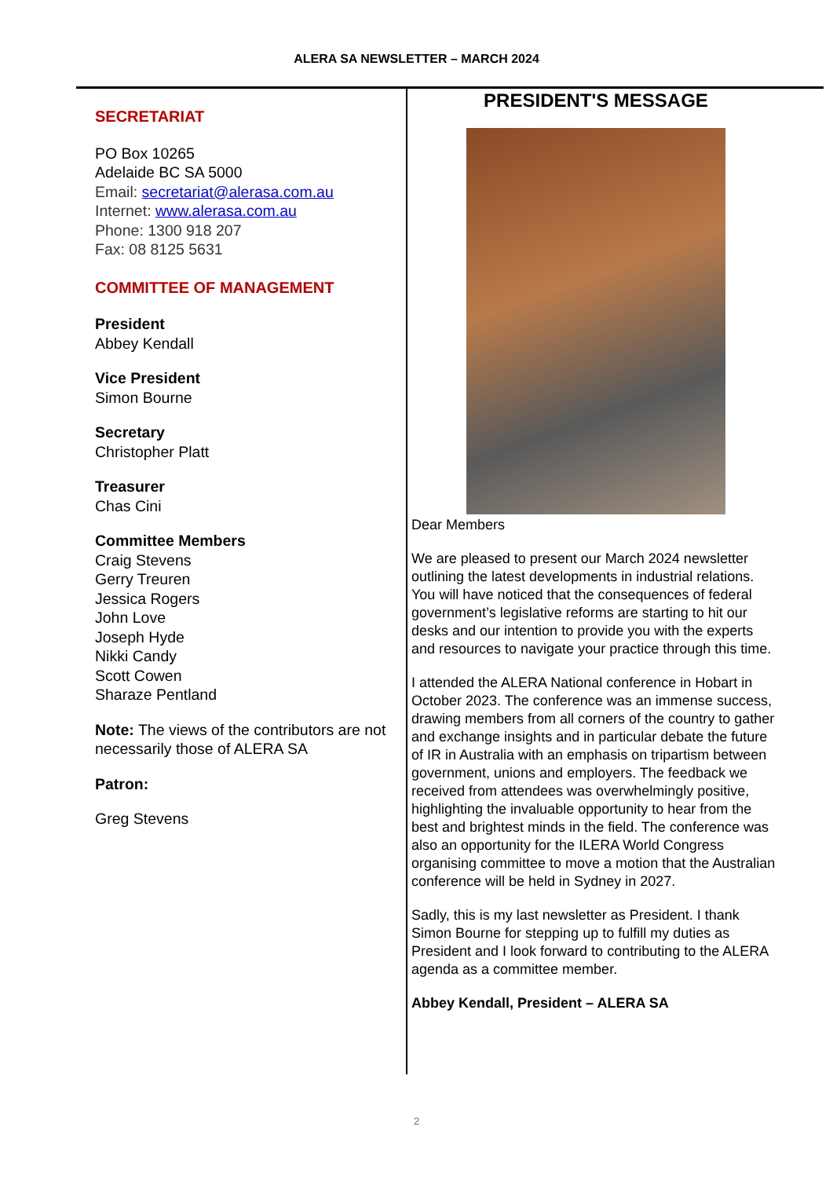ALERA SA NEWSLETTER – MARCH 2024
SECRETARIAT
PO Box 10265
Adelaide BC SA 5000
Email: secretariat@alerasa.com.au
Internet: www.alerasa.com.au
Phone: 1300 918 207
Fax: 08 8125 5631
COMMITTEE OF MANAGEMENT
President
Abbey Kendall
Vice President
Simon Bourne
Secretary
Christopher Platt
Treasurer
Chas Cini
Committee Members
Craig Stevens
Gerry Treuren
Jessica Rogers
John Love
Joseph Hyde
Nikki Candy
Scott Cowen
Sharaze Pentland
Note: The views of the contributors are not necessarily those of ALERA SA
Patron:
Greg Stevens
PRESIDENT'S MESSAGE
Dear Members
We are pleased to present our March 2024 newsletter outlining the latest developments in industrial relations. You will have noticed that the consequences of federal government’s legislative reforms are starting to hit our desks and our intention to provide you with the experts and resources to navigate your practice through this time.
I attended the ALERA National conference in Hobart in October 2023. The conference was an immense success, drawing members from all corners of the country to gather and exchange insights and in particular debate the future of IR in Australia with an emphasis on tripartism between government, unions and employers. The feedback we received from attendees was overwhelmingly positive, highlighting the invaluable opportunity to hear from the best and brightest minds in the field. The conference was also an opportunity for the ILERA World Congress organising committee to move a motion that the Australian conference will be held in Sydney in 2027.
Sadly, this is my last newsletter as President. I thank Simon Bourne for stepping up to fulfill my duties as President and I look forward to contributing to the ALERA agenda as a committee member.
Abbey Kendall, President – ALERA SA
2